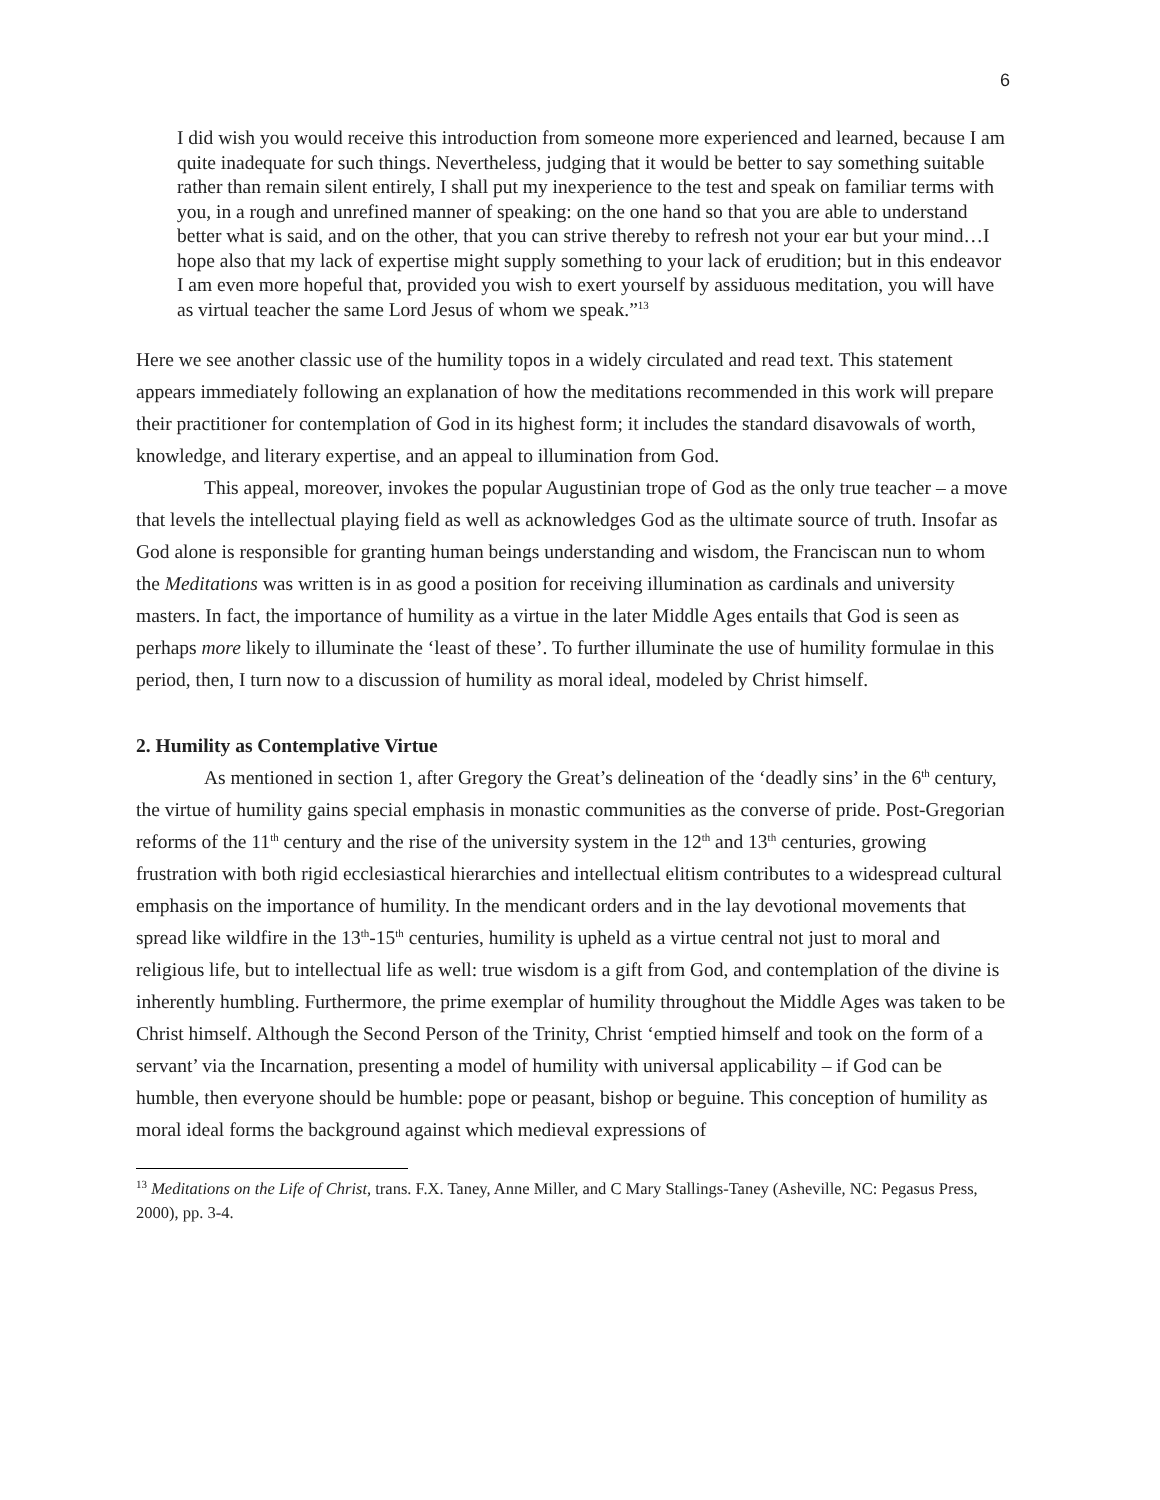6
I did wish you would receive this introduction from someone more experienced and learned, because I am quite inadequate for such things. Nevertheless, judging that it would be better to say something suitable rather than remain silent entirely, I shall put my inexperience to the test and speak on familiar terms with you, in a rough and unrefined manner of speaking: on the one hand so that you are able to understand better what is said, and on the other, that you can strive thereby to refresh not your ear but your mind…I hope also that my lack of expertise might supply something to your lack of erudition; but in this endeavor I am even more hopeful that, provided you wish to exert yourself by assiduous meditation, you will have as virtual teacher the same Lord Jesus of whom we speak.”<sup>13</sup>
Here we see another classic use of the humility topos in a widely circulated and read text. This statement appears immediately following an explanation of how the meditations recommended in this work will prepare their practitioner for contemplation of God in its highest form; it includes the standard disavowals of worth, knowledge, and literary expertise, and an appeal to illumination from God.
This appeal, moreover, invokes the popular Augustinian trope of God as the only true teacher – a move that levels the intellectual playing field as well as acknowledges God as the ultimate source of truth. Insofar as God alone is responsible for granting human beings understanding and wisdom, the Franciscan nun to whom the Meditations was written is in as good a position for receiving illumination as cardinals and university masters. In fact, the importance of humility as a virtue in the later Middle Ages entails that God is seen as perhaps more likely to illuminate the ‘least of these’. To further illuminate the use of humility formulae in this period, then, I turn now to a discussion of humility as moral ideal, modeled by Christ himself.
2. Humility as Contemplative Virtue
As mentioned in section 1, after Gregory the Great’s delineation of the ‘deadly sins’ in the 6<sup>th</sup> century, the virtue of humility gains special emphasis in monastic communities as the converse of pride. Post-Gregorian reforms of the 11<sup>th</sup> century and the rise of the university system in the 12<sup>th</sup> and 13<sup>th</sup> centuries, growing frustration with both rigid ecclesiastical hierarchies and intellectual elitism contributes to a widespread cultural emphasis on the importance of humility. In the mendicant orders and in the lay devotional movements that spread like wildfire in the 13<sup>th</sup>-15<sup>th</sup> centuries, humility is upheld as a virtue central not just to moral and religious life, but to intellectual life as well: true wisdom is a gift from God, and contemplation of the divine is inherently humbling. Furthermore, the prime exemplar of humility throughout the Middle Ages was taken to be Christ himself. Although the Second Person of the Trinity, Christ ‘emptied himself and took on the form of a servant’ via the Incarnation, presenting a model of humility with universal applicability – if God can be humble, then everyone should be humble: pope or peasant, bishop or beguine. This conception of humility as moral ideal forms the background against which medieval expressions of
<sup>13</sup> Meditations on the Life of Christ, trans. F.X. Taney, Anne Miller, and C Mary Stallings-Taney (Asheville, NC: Pegasus Press, 2000), pp. 3-4.